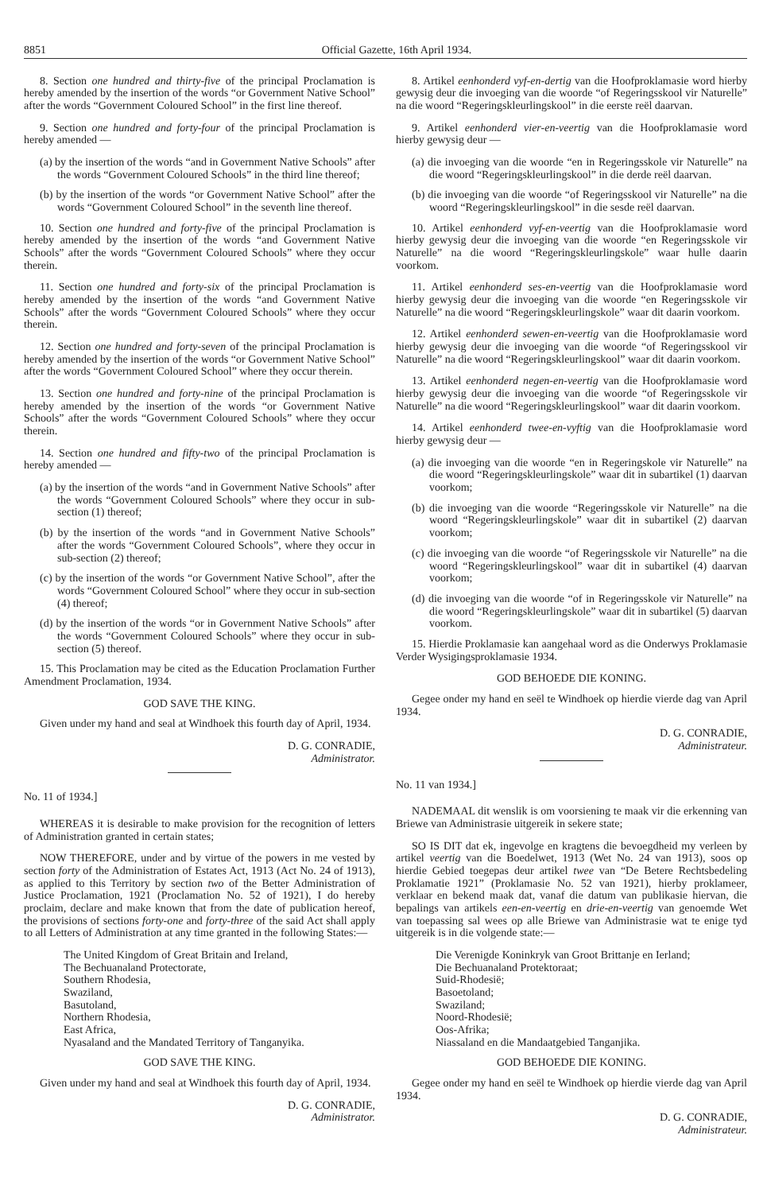8851 Official Gazette, 16th April 1934.
8. Section one hundred and thirty-five of the principal Proclamation is hereby amended by the insertion of the words “or Government Native School” after the words “Government Coloured School” in the first line thereof.
9. Section one hundred and forty-four of the principal Proclamation is hereby amended —
(a) by the insertion of the words “and in Government Native Schools” after the words “Government Coloured Schools” in the third line thereof;
(b) by the insertion of the words “or Government Native School” after the words “Government Coloured School” in the seventh line thereof.
10. Section one hundred and forty-five of the principal Proclamation is hereby amended by the insertion of the words “and Government Native Schools” after the words “Government Coloured Schools” where they occur therein.
11. Section one hundred and forty-six of the principal Proclamation is hereby amended by the insertion of the words “and Government Native Schools” after the words “Government Coloured Schools” where they occur therein.
12. Section one hundred and forty-seven of the principal Proclamation is hereby amended by the insertion of the words “or Government Native School” after the words “Government Coloured School” where they occur therein.
13. Section one hundred and forty-nine of the principal Proclamation is hereby amended by the insertion of the words “or Government Native Schools” after the words “Government Coloured Schools” where they occur therein.
14. Section one hundred and fifty-two of the principal Proclamation is hereby amended —
(a) by the insertion of the words “and in Government Native Schools” after the words “Government Coloured Schools” where they occur in sub-section (1) thereof;
(b) by the insertion of the words “and in Government Native Schools” after the words “Government Coloured Schools”, where they occur in sub-section (2) thereof;
(c) by the insertion of the words “or Government Native School”, after the words “Government Coloured School” where they occur in sub-section (4) thereof;
(d) by the insertion of the words “or in Government Native Schools” after the words “Government Coloured Schools” where they occur in sub-section (5) thereof.
15. This Proclamation may be cited as the Education Proclamation Further Amendment Proclamation, 1934.
GOD SAVE THE KING.
Given under my hand and seal at Windhoek this fourth day of April, 1934.
D. G. CONRADIE,
Administrator.
No. 11 of 1934.]
WHEREAS it is desirable to make provision for the recognition of letters of Administration granted in certain states;
NOW THEREFORE, under and by virtue of the powers in me vested by section forty of the Administration of Estates Act, 1913 (Act No. 24 of 1913), as applied to this Territory by section two of the Better Administration of Justice Proclamation, 1921 (Proclamation No. 52 of 1921), I do hereby proclaim, declare and make known that from the date of publication hereof, the provisions of sections forty-one and forty-three of the said Act shall apply to all Letters of Administration at any time granted in the following States:—
The United Kingdom of Great Britain and Ireland,
The Bechuanaland Protectorate,
Southern Rhodesia,
Swaziland,
Basutoland,
Northern Rhodesia,
East Africa,
Nyasaland and the Mandated Territory of Tanganyika.
GOD SAVE THE KING.
Given under my hand and seal at Windhoek this fourth day of April, 1934.
D. G. CONRADIE,
Administrator.
8. Artikel eenhonderd vyf-en-dertig van die Hoofproklamasie word hierby gewysig deur die invoeging van die woorde “of Regeringsskool vir Naturelle” na die woord “Regeringskleurlingskool” in die eerste reël daarvan.
9. Artikel eenhonderd vier-en-veertig van die Hoofproklamasie word hierby gewysig deur —
(a) die invoeging van die woorde “en in Regeringsskole vir Naturelle” na die woord “Regeringskleurlingskool” in die derde reël daarvan.
(b) die invoeging van die woorde “of Regeringsskool vir Naturelle” na die woord “Regeringskleurlingskool” in die sesde reël daarvan.
10. Artikel eenhonderd vyf-en-veertig van die Hoofproklamasie word hierby gewysig deur die invoeging van die woorde “en Regeringsskole vir Naturelle” na die woord “Regeringskleurlingskole” waar hulle daarin voorkom.
11. Artikel eenhonderd ses-en-veertig van die Hoofproklamasie word hierby gewysig deur die invoeging van die woorde “en Regeringsskole vir Naturelle” na die woord “Regeringskleurlingskole” waar dit daarin voorkom.
12. Artikel eenhonderd sewen-en-veertig van die Hoofproklamasie word hierby gewysig deur die invoeging van die woorde “of Regeringsskool vir Naturelle” na die woord “Regeringskleurlingskool” waar dit daarin voorkom.
13. Artikel eenhonderd negen-en-veertig van die Hoofproklamasie word hierby gewysig deur die invoeging van die woorde “of Regeringsskole vir Naturelle” na die woord “Regeringskleurlingskool” waar dit daarin voorkom.
14. Artikel eenhonderd twee-en-vyftig van die Hoofproklamasie word hierby gewysig deur —
(a) die invoeging van die woorde “en in Regeringskole vir Naturelle” na die woord “Regeringskleurlingskole” waar dit in subartikel (1) daarvan voorkom;
(b) die invoeging van die woorde “Regeringsskole vir Naturelle” na die woord “Regeringskleurlingskole” waar dit in subartikel (2) daarvan voorkom;
(c) die invoeging van die woorde “of Regeringsskole vir Naturelle” na die woord “Regeringskleurlingskool” waar dit in subartikel (4) daarvan voorkom;
(d) die invoeging van die woorde “of in Regeringsskole vir Naturelle” na die woord “Regeringskleurlingskole” waar dit in subartikel (5) daarvan voorkom.
15. Hierdie Proklamasie kan aangehaal word as die Onderwys Proklamasie Verder Wysigingsproklamasie 1934.
GOD BEHOEDE DIE KONING.
Gegee onder my hand en seël te Windhoek op hierdie vierde dag van April 1934.
D. G. CONRADIE,
Administrateur.
No. 11 van 1934.]
NADEMAAL dit wenslik is om voorsiening te maak vir die erkenning van Briewe van Administrasie uitgereik in sekere state;
SO IS DIT dat ek, ingevolge en kragtens die bevoegdheid my verleen by artikel veertig van die Boedelwet, 1913 (Wet No. 24 van 1913), soos op hierdie Gebied toegepas deur artikel twee van “De Betere Rechtsbedeling Proklamatie 1921” (Proklamasie No. 52 van 1921), hierby proklameer, verklaar en bekend maak dat, vanaf die datum van publikasie hiervan, die bepalings van artikels een-en-veertig en drie-en-veertig van genoemde Wet van toepassing sal wees op alle Briewe van Administrasie wat te enige tyd uitgereik is in die volgende state:—
Die Verenigde Koninkryk van Groot Brittanje en Ierland;
Die Bechuanaland Protektoraat;
Suid-Rhodesië;
Basoetoland;
Swaziland;
Noord-Rhodesië;
Oos-Afrika;
Niassaland en die Mandaatgebied Tanganjika.
GOD BEHOEDE DIE KONING.
Gegee onder my hand en seël te Windhoek op hierdie vierde dag van April 1934.
D. G. CONRADIE,
Administrateur.